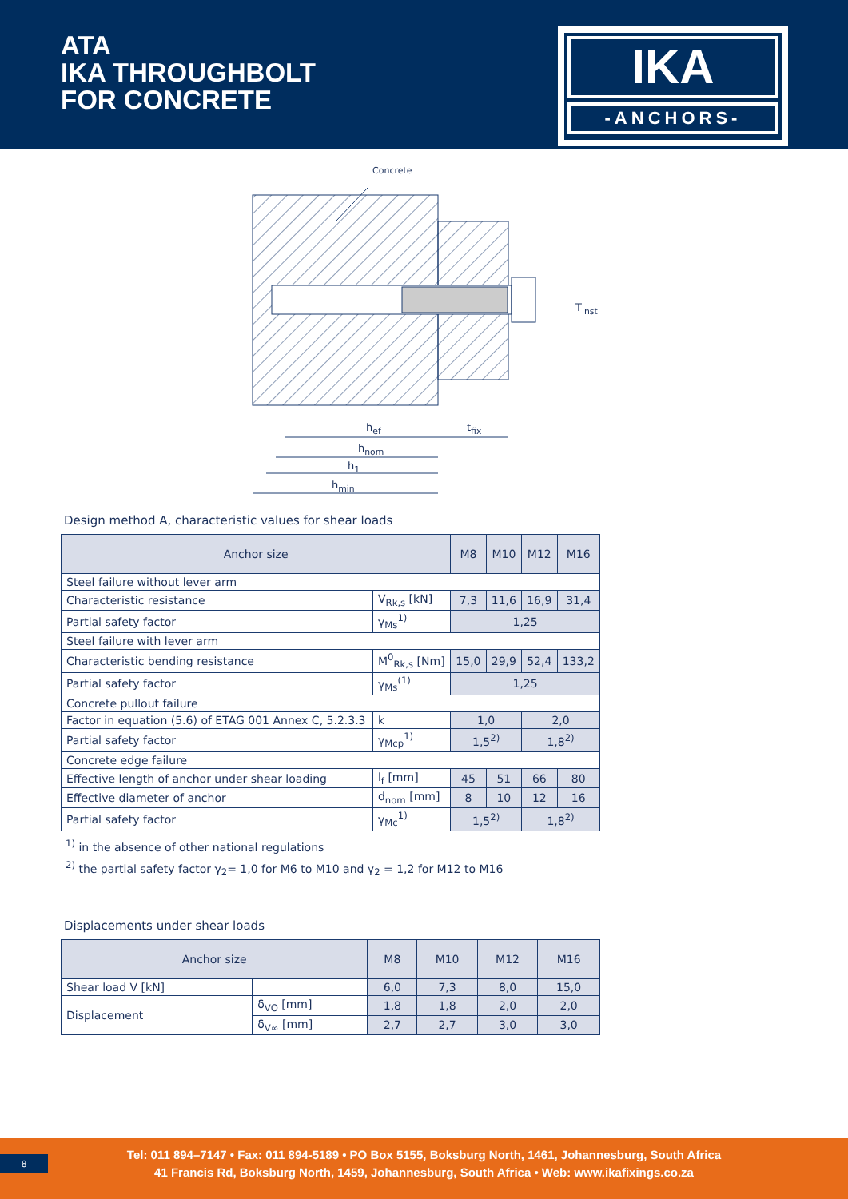ATA
IKA THROUGHBOLT
FOR CONCRETE
IKA
-ANCHORS-
Concrete
T<sub>inst</sub>
h<sub>ef</sub> t<sub>fix</sub>
h<sub>nom</sub>
h<sub>1</sub>
h<sub>min</sub>
Design method A, characteristic values for shear loads
| Anchor size | | M8 | M10 | M12 | M16 |
| --- | --- | --- | --- | --- | --- |
| Steel failure without lever arm | | | | | |
| Characteristic resistance | V<sub>Rk,s</sub> [kN] | 7,3 | 11,6 | 16,9 | 31,4 |
| Partial safety factor | γ<sub>Ms</sub><sup>1)</sup> | 1,25 | | | |
| Steel failure with lever arm | | | | | |
| Characteristic bending resistance | M<sup>0</sup><sub>Rk,s</sub> [Nm] | 15,0 | 29,9 | 52,4 | 133,2 |
| Partial safety factor | γ<sub>Ms</sub><sup>(1)</sup> | 1,25 | | | |
| Concrete pullout failure | | | | | |
| Factor in equation (5.6) of ETAG 001 Annex C, 5.2.3.3 | k | 1,0 | | 2,0 | |
| Partial safety factor | γ<sub>Mcp</sub><sup>1)</sup> | 1,5<sup>2)</sup> | | 1,8<sup>2)</sup> | |
| Concrete edge failure | | | | | |
| Effective length of anchor under shear loading | l<sub>f</sub> [mm] | 45 | 51 | 66 | 80 |
| Effective diameter of anchor | d<sub>nom</sub> [mm] | 8 | 10 | 12 | 16 |
| Partial safety factor | γ<sub>Mc</sub><sup>1)</sup> | 1,5<sup>2)</sup> | | 1,8<sup>2)</sup> | |
<sup>1)</sup> in the absence of other national regulations
<sup>2)</sup> the partial safety factor γ<sub>2</sub>= 1,0 for M6 to M10 and γ<sub>2</sub> = 1,2 for M12 to M16
Displacements under shear loads
| Anchor size | | M8 | M10 | M12 | M16 |
| --- | --- | --- | --- | --- | --- |
| Shear load V [kN] | | 6,0 | 7,3 | 8,0 | 15,0 |
| Displacement | δ<sub>VO</sub> [mm] | 1,8 | 1,8 | 2,0 | 2,0 |
| | δ<sub>V∞</sub> [mm] | 2,7 | 2,7 | 3,0 | 3,0 |
8
Tel: 011 894–7147 • Fax: 011 894-5189 • PO Box 5155, Boksburg North, 1461, Johannesburg, South Africa
41 Francis Rd, Boksburg North, 1459, Johannesburg, South Africa • Web: www.ikafixings.co.za